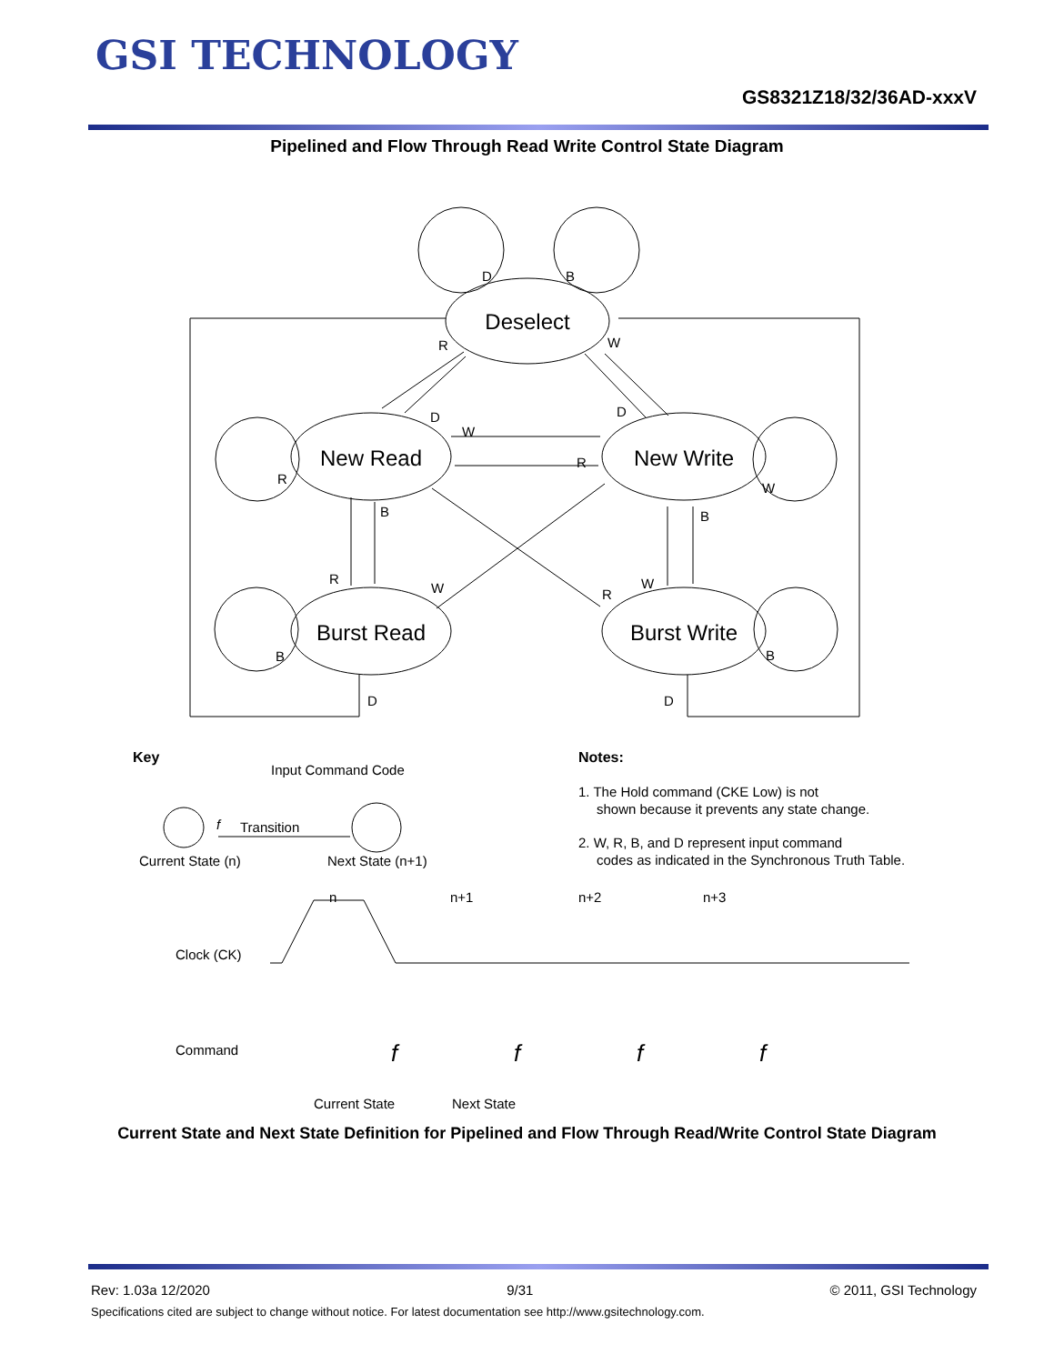GSI TECHNOLOGY
GS8321Z18/32/36AD-xxxV
Pipelined and Flow Through Read Write Control State Diagram
Deselect
New Read
New Write
Burst Read
Burst Write
D
B
R
W
D
W
D
R
R
W
B
B
R
W
R
W
B
B
D
D
Key
Input Command Code
f
Transition
Current State (n)
Next State (n+1)
Notes:
1. The Hold command (CKE Low) is not
shown because it prevents any state change.
2. W, R, B, and D represent input command
codes as indicated in the Synchronous Truth Table.
n
n+1
n+2
n+3
Clock (CK)
Command
f
f
f
f
Current State
Next State
Current State and Next State Definition for Pipelined and Flow Through Read/Write Control State Diagram
Rev: 1.03a 12/2020 9/31 © 2011, GSI Technology
Specifications cited are subject to change without notice. For latest documentation see http://www.gsitechnology.com.